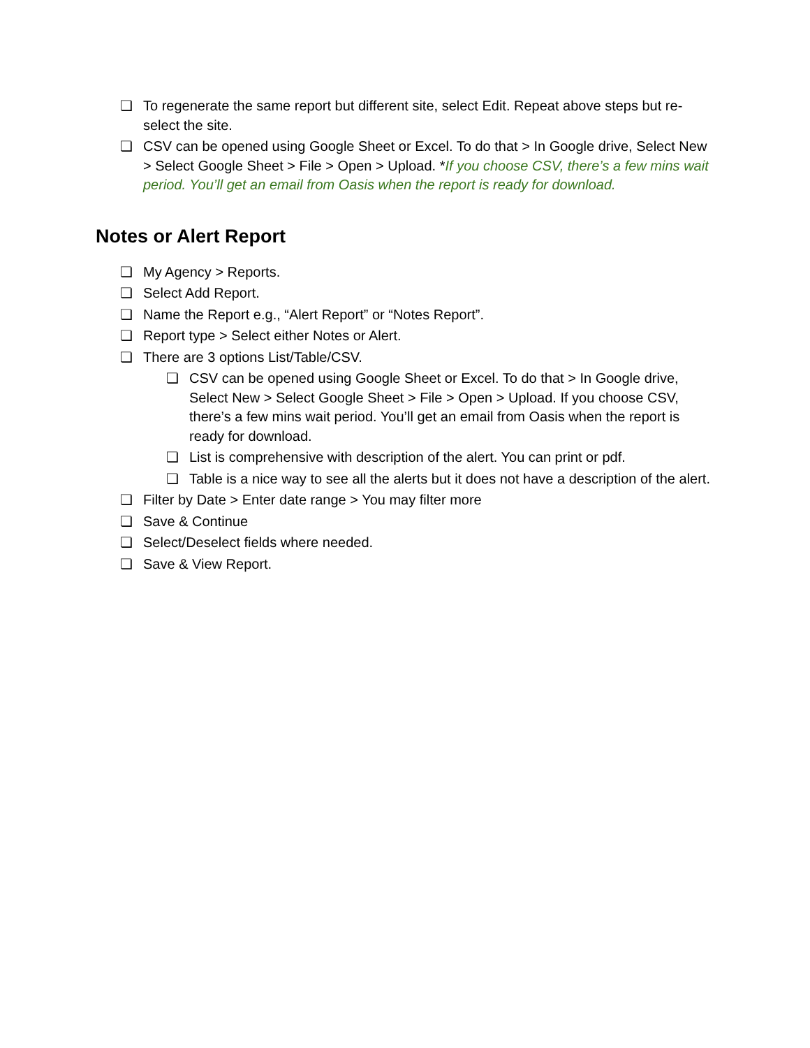❏ To regenerate the same report but different site, select Edit. Repeat above steps but re-select the site.
❏ CSV can be opened using Google Sheet or Excel. To do that > In Google drive, Select New > Select Google Sheet > File > Open > Upload. *If you choose CSV, there’s a few mins wait period. You’ll get an email from Oasis when the report is ready for download.
Notes or Alert Report
❏ My Agency > Reports.
❏ Select Add Report.
❏ Name the Report e.g., “Alert Report” or “Notes Report”.
❏ Report type > Select either Notes or Alert.
❏ There are 3 options List/Table/CSV.
❏ CSV can be opened using Google Sheet or Excel. To do that > In Google drive, Select New > Select Google Sheet > File > Open > Upload. If you choose CSV, there’s a few mins wait period. You’ll get an email from Oasis when the report is ready for download.
❏ List is comprehensive with description of the alert. You can print or pdf.
❏ Table is a nice way to see all the alerts but it does not have a description of the alert.
❏ Filter by Date > Enter date range > You may filter more
❏ Save & Continue
❏ Select/Deselect fields where needed.
❏ Save & View Report.